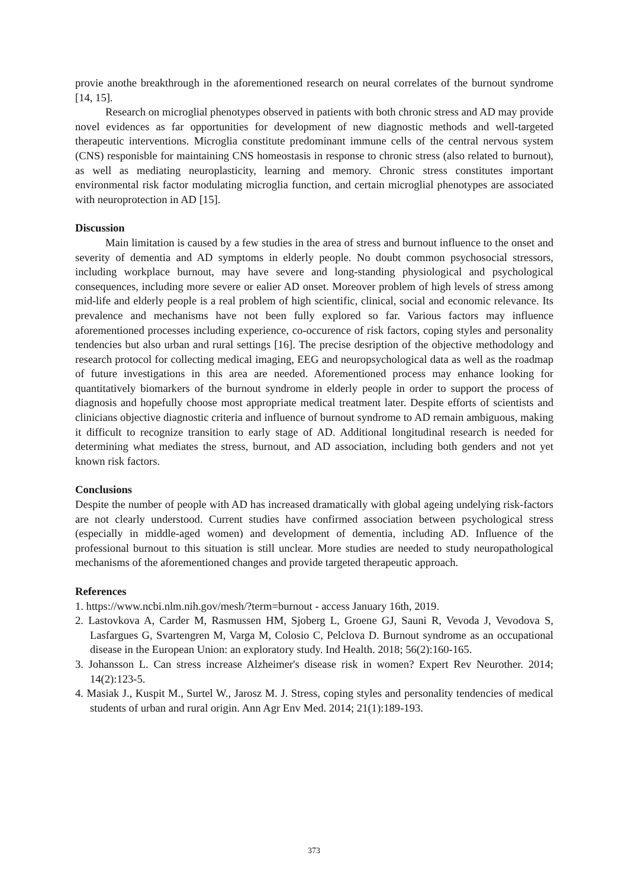provie anothe breakthrough in the aforementioned research on neural correlates of the burnout syndrome [14, 15].
Research on microglial phenotypes observed in patients with both chronic stress and AD may provide novel evidences as far opportunities for development of new diagnostic methods and well-targeted therapeutic interventions. Microglia constitute predominant immune cells of the central nervous system (CNS) responisble for maintaining CNS homeostasis in response to chronic stress (also related to burnout), as well as mediating neuroplasticity, learning and memory. Chronic stress constitutes important environmental risk factor modulating microglia function, and certain microglial phenotypes are associated with neuroprotection in AD [15].
Discussion
Main limitation is caused by a few studies in the area of stress and burnout influence to the onset and severity of dementia and AD symptoms in elderly people. No doubt common psychosocial stressors, including workplace burnout, may have severe and long-standing physiological and psychological consequences, including more severe or ealier AD onset. Moreover problem of high levels of stress among mid-life and elderly people is a real problem of high scientific, clinical, social and economic relevance. Its prevalence and mechanisms have not been fully explored so far. Various factors may influence aforementioned processes including experience, co-occurence of risk factors, coping styles and personality tendencies but also urban and rural settings [16]. The precise desription of the objective methodology and research protocol for collecting medical imaging, EEG and neuropsychological data as well as the roadmap of future investigations in this area are needed. Aforementioned process may enhance looking for quantitatively biomarkers of the burnout syndrome in elderly people in order to support the process of diagnosis and hopefully choose most appropriate medical treatment later. Despite efforts of scientists and clinicians objective diagnostic criteria and influence of burnout syndrome to AD remain ambiguous, making it difficult to recognize transition to early stage of AD. Additional longitudinal research is needed for determining what mediates the stress, burnout, and AD association, including both genders and not yet known risk factors.
Conclusions
Despite the number of people with AD has increased dramatically with global ageing undelying risk-factors are not clearly understood. Current studies have confirmed association between psychological stress (especially in middle-aged women) and development of dementia, including AD. Influence of the professional burnout to this situation is still unclear. More studies are needed to study neuropathological mechanisms of the aforementioned changes and provide targeted therapeutic approach.
References
1. https://www.ncbi.nlm.nih.gov/mesh/?term=burnout - access January 16th, 2019.
2. Lastovkova A, Carder M, Rasmussen HM, Sjoberg L, Groene GJ, Sauni R, Vevoda J, Vevodova S, Lasfargues G, Svartengren M, Varga M, Colosio C, Pelclova D. Burnout syndrome as an occupational disease in the European Union: an exploratory study. Ind Health. 2018; 56(2):160-165.
3. Johansson L. Can stress increase Alzheimer's disease risk in women? Expert Rev Neurother. 2014; 14(2):123-5.
4. Masiak J., Kuspit M., Surtel W., Jarosz M. J. Stress, coping styles and personality tendencies of medical students of urban and rural origin. Ann Agr Env Med. 2014; 21(1):189-193.
373